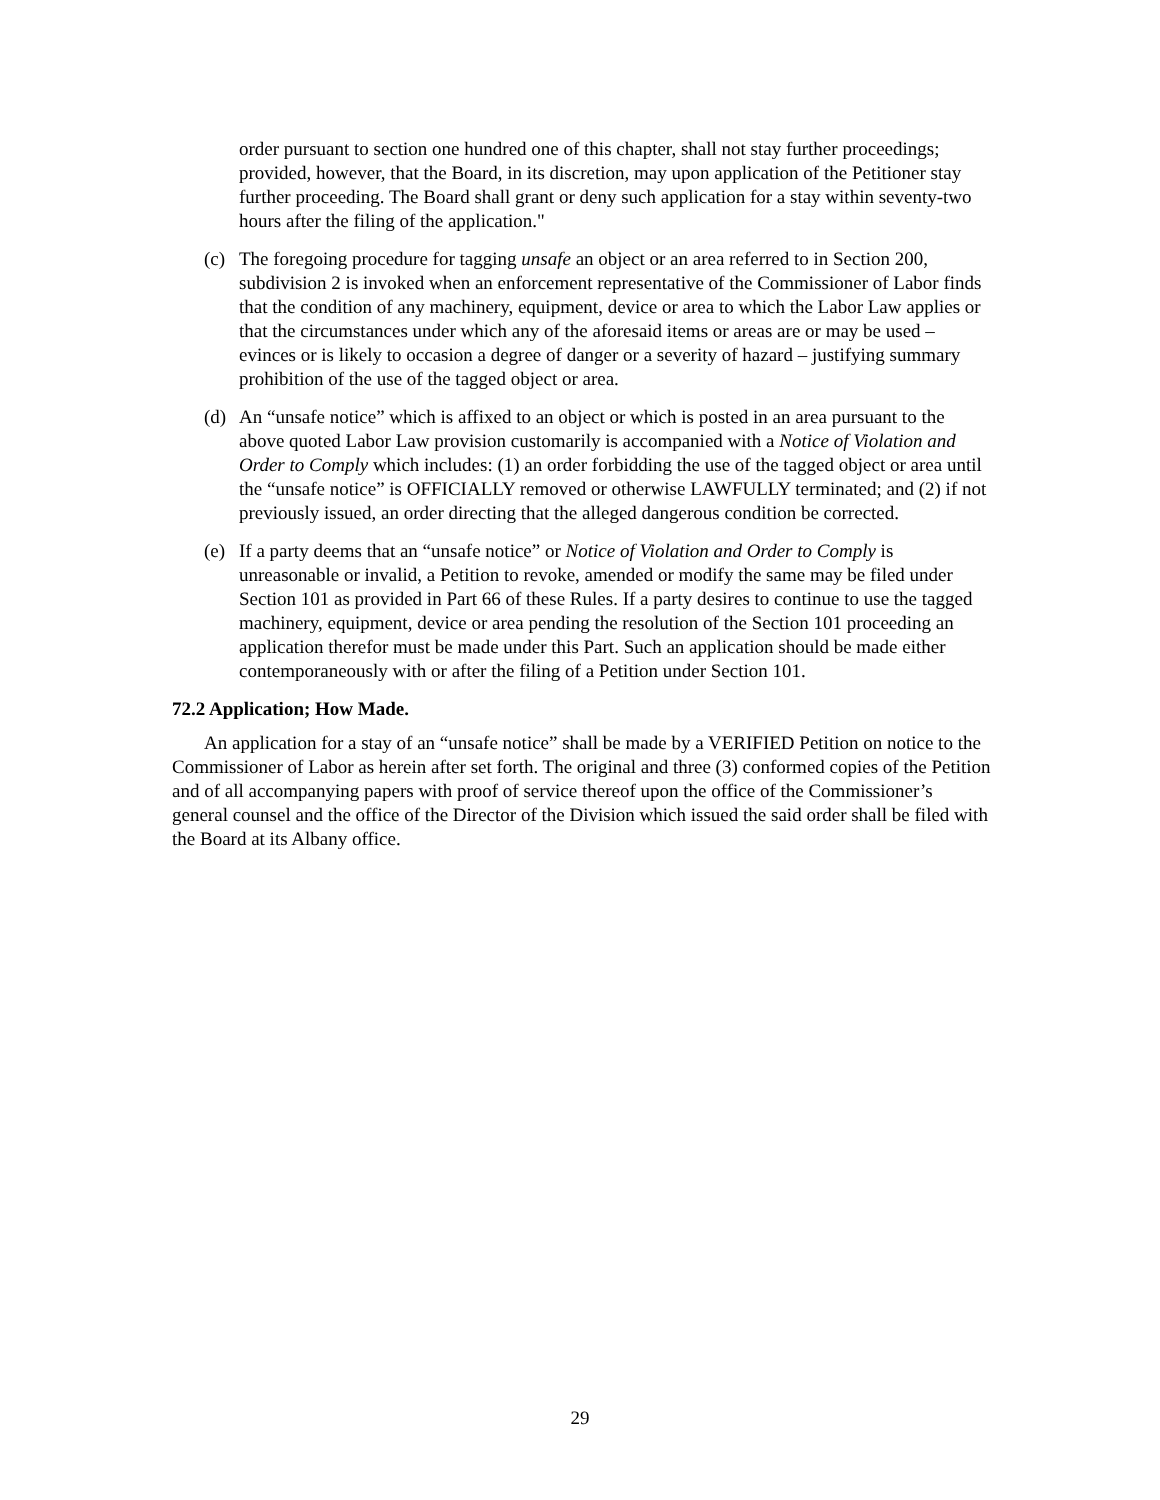order pursuant to section one hundred one of this chapter, shall not stay further proceedings; provided, however, that the Board, in its discretion, may upon application of the Petitioner stay further proceeding. The Board shall grant or deny such application for a stay within seventy-two hours after the filing of the application."
(c) The foregoing procedure for tagging unsafe an object or an area referred to in Section 200, subdivision 2 is invoked when an enforcement representative of the Commissioner of Labor finds that the condition of any machinery, equipment, device or area to which the Labor Law applies or that the circumstances under which any of the aforesaid items or areas are or may be used – evinces or is likely to occasion a degree of danger or a severity of hazard – justifying summary prohibition of the use of the tagged object or area.
(d) An “unsafe notice” which is affixed to an object or which is posted in an area pursuant to the above quoted Labor Law provision customarily is accompanied with a Notice of Violation and Order to Comply which includes: (1) an order forbidding the use of the tagged object or area until the “unsafe notice” is OFFICIALLY removed or otherwise LAWFULLY terminated; and (2) if not previously issued, an order directing that the alleged dangerous condition be corrected.
(e) If a party deems that an “unsafe notice” or Notice of Violation and Order to Comply is unreasonable or invalid, a Petition to revoke, amended or modify the same may be filed under Section 101 as provided in Part 66 of these Rules. If a party desires to continue to use the tagged machinery, equipment, device or area pending the resolution of the Section 101 proceeding an application therefor must be made under this Part. Such an application should be made either contemporaneously with or after the filing of a Petition under Section 101.
72.2 Application; How Made.
An application for a stay of an “unsafe notice” shall be made by a VERIFIED Petition on notice to the Commissioner of Labor as herein after set forth. The original and three (3) conformed copies of the Petition and of all accompanying papers with proof of service thereof upon the office of the Commissioner’s general counsel and the office of the Director of the Division which issued the said order shall be filed with the Board at its Albany office.
29